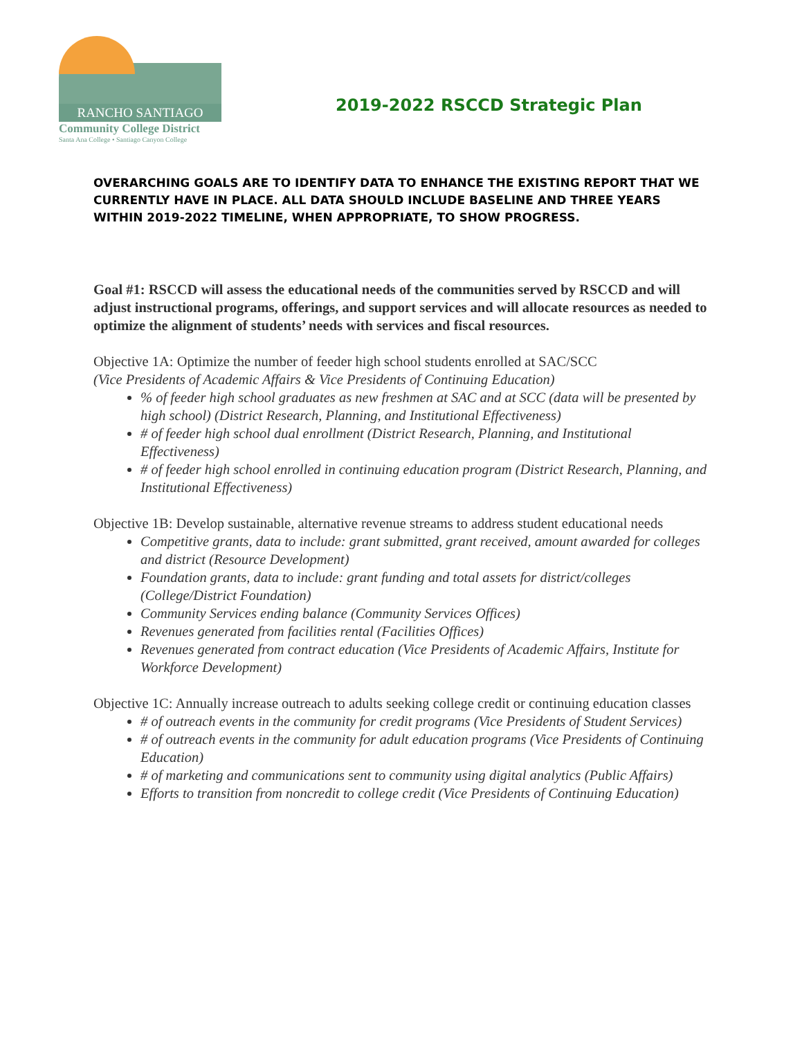RANCHO SANTIAGO
Community College District
Santa Ana College • Santiago Canyon College
2019-2022 RSCCD Strategic Plan
OVERARCHING GOALS ARE TO IDENTIFY DATA TO ENHANCE THE EXISTING REPORT THAT WE CURRENTLY HAVE IN PLACE. ALL DATA SHOULD INCLUDE BASELINE AND THREE YEARS WITHIN 2019-2022 TIMELINE, WHEN APPROPRIATE, TO SHOW PROGRESS.
Goal #1: RSCCD will assess the educational needs of the communities served by RSCCD and will adjust instructional programs, offerings, and support services and will allocate resources as needed to optimize the alignment of students’ needs with services and fiscal resources.
Objective 1A: Optimize the number of feeder high school students enrolled at SAC/SCC
(Vice Presidents of Academic Affairs & Vice Presidents of Continuing Education)
% of feeder high school graduates as new freshmen at SAC and at SCC (data will be presented by high school) (District Research, Planning, and Institutional Effectiveness)
# of feeder high school dual enrollment (District Research, Planning, and Institutional Effectiveness)
# of feeder high school enrolled in continuing education program (District Research, Planning, and Institutional Effectiveness)
Objective 1B: Develop sustainable, alternative revenue streams to address student educational needs
Competitive grants, data to include: grant submitted, grant received, amount awarded for colleges and district (Resource Development)
Foundation grants, data to include: grant funding and total assets for district/colleges (College/District Foundation)
Community Services ending balance (Community Services Offices)
Revenues generated from facilities rental (Facilities Offices)
Revenues generated from contract education (Vice Presidents of Academic Affairs, Institute for Workforce Development)
Objective 1C: Annually increase outreach to adults seeking college credit or continuing education classes
# of outreach events in the community for credit programs (Vice Presidents of Student Services)
# of outreach events in the community for adult education programs (Vice Presidents of Continuing Education)
# of marketing and communications sent to community using digital analytics (Public Affairs)
Efforts to transition from noncredit to college credit (Vice Presidents of Continuing Education)